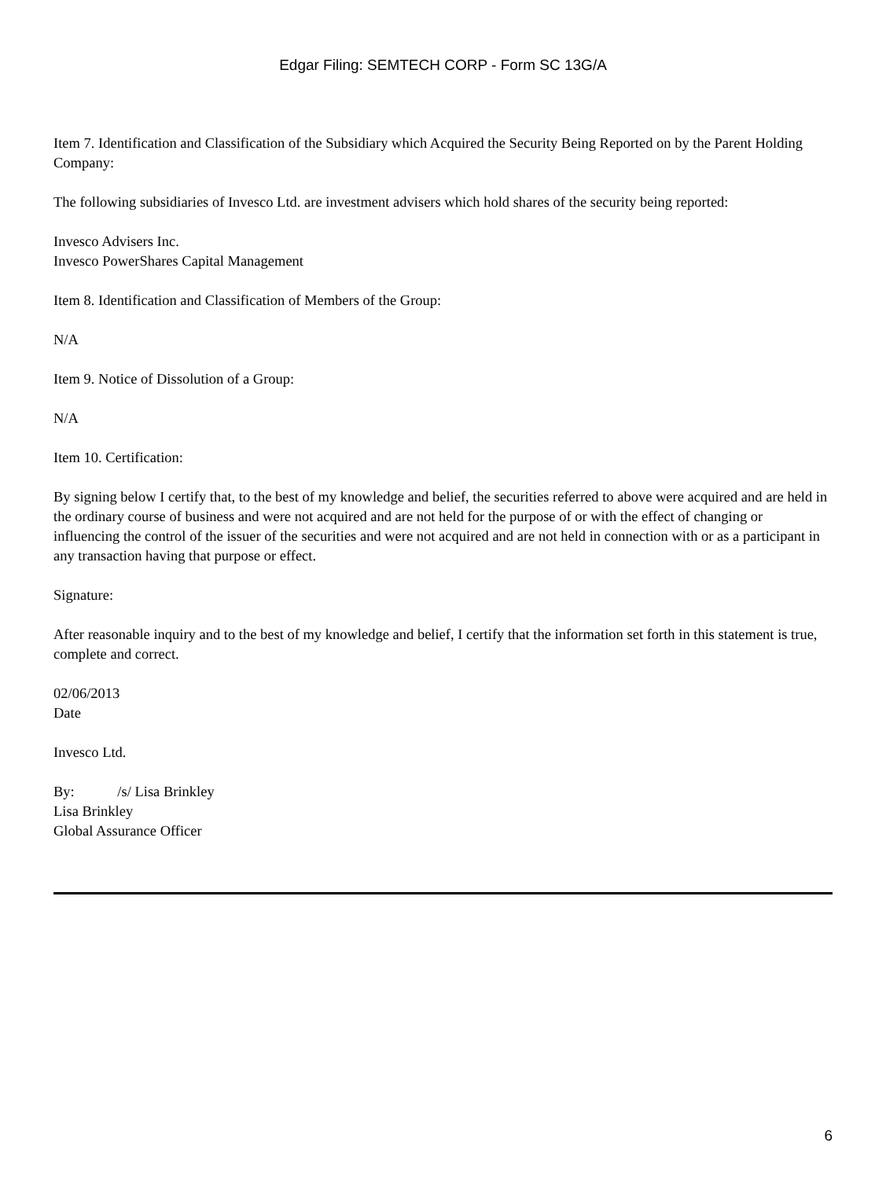Edgar Filing: SEMTECH CORP - Form SC 13G/A
Item 7. Identification and Classification of the Subsidiary which Acquired the Security Being Reported on by the Parent Holding Company:
The following subsidiaries of Invesco Ltd. are investment advisers which hold shares of the security being reported:
Invesco Advisers Inc.
Invesco PowerShares Capital Management
Item 8. Identification and Classification of Members of the Group:
N/A
Item 9. Notice of Dissolution of a Group:
N/A
Item 10. Certification:
By signing below I certify that, to the best of my knowledge and belief, the securities referred to above were acquired and are held in the ordinary course of business and were not acquired and are not held for the purpose of or with the effect of changing or influencing the control of the issuer of the securities and were not acquired and are not held in connection with or as a participant in any transaction having that purpose or effect.
Signature:
After reasonable inquiry and to the best of my knowledge and belief, I certify that the information set forth in this statement is true, complete and correct.
02/06/2013
Date
Invesco Ltd.
By: /s/ Lisa Brinkley
Lisa Brinkley
Global Assurance Officer
6